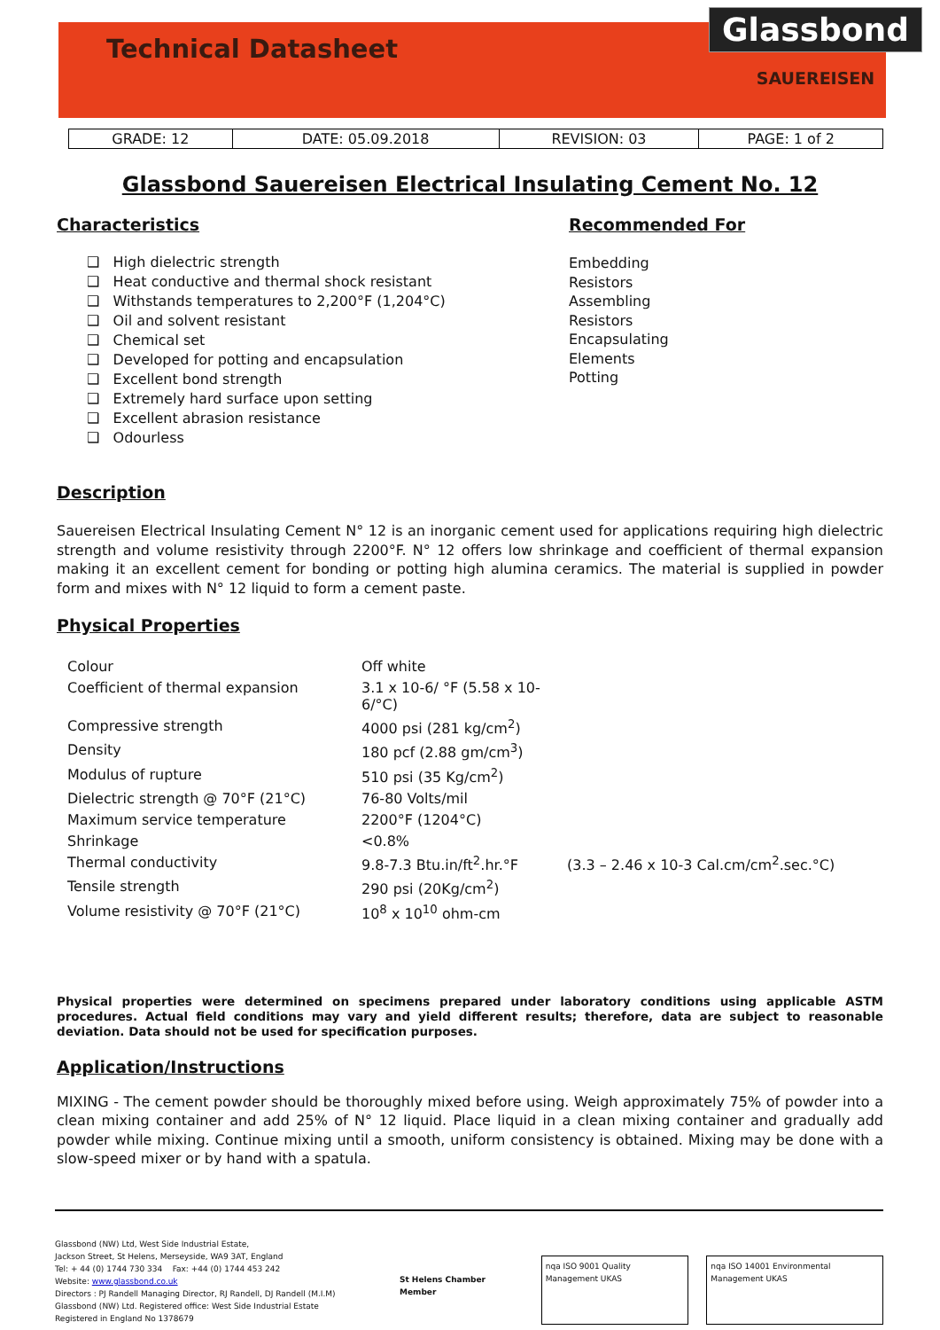Technical Datasheet
Glassbond
SAUEREISEN
| GRADE: 12 | DATE: 05.09.2018 | REVISION: 03 | PAGE: 1 of 2 |
Glassbond Sauereisen Electrical Insulating Cement No. 12
Characteristics
❑ High dielectric strength
❑ Heat conductive and thermal shock resistant
❑ Withstands temperatures to 2,200°F (1,204°C)
❑ Oil and solvent resistant
❑ Chemical set
❑ Developed for potting and encapsulation
❑ Excellent bond strength
❑ Extremely hard surface upon setting
❑ Excellent abrasion resistance
❑ Odourless
Recommended For
Embedding
Resistors
Assembling
Resistors
Encapsulating
Elements
Potting
Description
Sauereisen Electrical Insulating Cement N° 12 is an inorganic cement used for applications requiring high dielectric strength and volume resistivity through 2200°F. N° 12 offers low shrinkage and coefficient of thermal expansion making it an excellent cement for bonding or potting high alumina ceramics. The material is supplied in powder form and mixes with N° 12 liquid to form a cement paste.
Physical Properties
| Colour | Off white | |
| Coefficient of thermal expansion | 3.1 x 10-6/ °F (5.58 x 10-6/°C) | |
| Compressive strength | 4000 psi (281 kg/cm<sup>2</sup>) | |
| Density | 180 pcf (2.88 gm/cm<sup>3</sup>) | |
| Modulus of rupture | 510 psi (35 Kg/cm<sup>2</sup>) | |
| Dielectric strength @ 70°F (21°C) | 76-80 Volts/mil | |
| Maximum service temperature | 2200°F (1204°C) | |
| Shrinkage | <0.8% | |
| Thermal conductivity | 9.8-7.3 Btu.in/ft<sup>2</sup>.hr.°F | (3.3 – 2.46 x 10-3 Cal.cm/cm<sup>2</sup>.sec.°C) |
| Tensile strength | 290 psi (20Kg/cm<sup>2</sup>) | |
| Volume resistivity @ 70°F (21°C) | 10<sup>8</sup> x 10<sup>10</sup> ohm-cm | |
Physical properties were determined on specimens prepared under laboratory conditions using applicable ASTM procedures. Actual field conditions may vary and yield different results; therefore, data are subject to reasonable deviation. Data should not be used for specification purposes.
Application/Instructions
MIXING - The cement powder should be thoroughly mixed before using. Weigh approximately 75% of powder into a clean mixing container and add 25% of N° 12 liquid. Place liquid in a clean mixing container and gradually add powder while mixing. Continue mixing until a smooth, uniform consistency is obtained. Mixing may be done with a slow-speed mixer or by hand with a spatula.
Glassbond (NW) Ltd, West Side Industrial Estate,
Jackson Street, St Helens, Merseyside, WA9 3AT, England
Tel: + 44 (0) 1744 730 334 Fax: +44 (0) 1744 453 242
Website: www.glassbond.co.uk
Directors : PJ Randell Managing Director, RJ Randell, DJ Randell (M.I.M)
Glassbond (NW) Ltd. Registered office: West Side Industrial Estate
Registered in England No 1378679
St Helens Chamber Member
nqa ISO 9001 Quality Management UKAS
nqa ISO 14001 Environmental Management UKAS